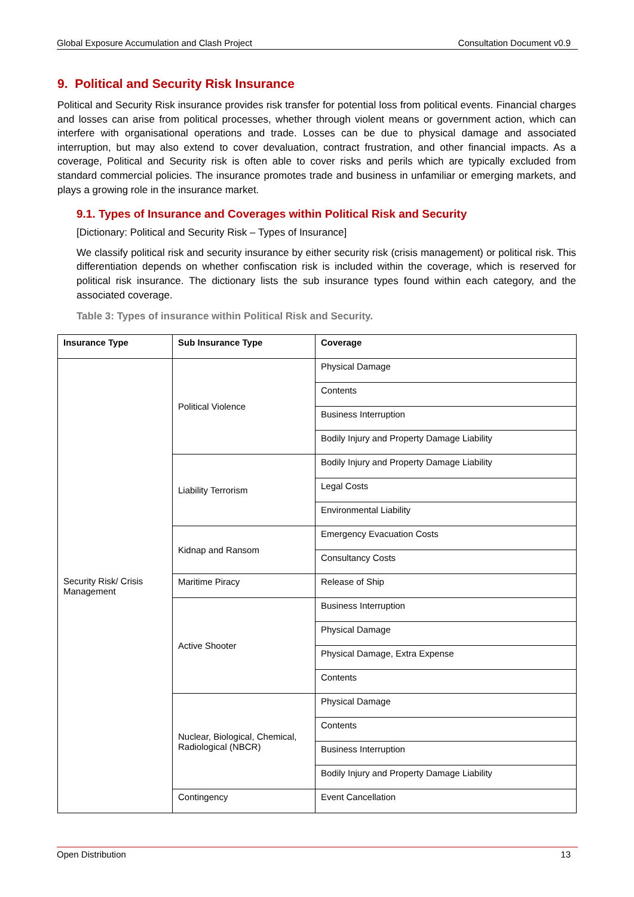Global Exposure Accumulation and Clash Project Consultation Document v0.9
9. Political and Security Risk Insurance
Political and Security Risk insurance provides risk transfer for potential loss from political events. Financial charges and losses can arise from political processes, whether through violent means or government action, which can interfere with organisational operations and trade. Losses can be due to physical damage and associated interruption, but may also extend to cover devaluation, contract frustration, and other financial impacts. As a coverage, Political and Security risk is often able to cover risks and perils which are typically excluded from standard commercial policies. The insurance promotes trade and business in unfamiliar or emerging markets, and plays a growing role in the insurance market.
9.1. Types of Insurance and Coverages within Political Risk and Security
[Dictionary: Political and Security Risk – Types of Insurance]
We classify political risk and security insurance by either security risk (crisis management) or political risk. This differentiation depends on whether confiscation risk is included within the coverage, which is reserved for political risk insurance. The dictionary lists the sub insurance types found within each category, and the associated coverage.
Table 3: Types of insurance within Political Risk and Security.
| Insurance Type | Sub Insurance Type | Coverage |
| --- | --- | --- |
| Security Risk/ Crisis Management | Political Violence | Physical Damage |
| | | Contents |
| | | Business Interruption |
| | | Bodily Injury and Property Damage Liability |
| | Liability Terrorism | Bodily Injury and Property Damage Liability |
| | | Legal Costs |
| | | Environmental Liability |
| | Kidnap and Ransom | Emergency Evacuation Costs |
| | | Consultancy Costs |
| | Maritime Piracy | Release of Ship |
| | Active Shooter | Business Interruption |
| | | Physical Damage |
| | | Physical Damage, Extra Expense |
| | | Contents |
| | Nuclear, Biological, Chemical, Radiological (NBCR) | Physical Damage |
| | | Contents |
| | | Business Interruption |
| | | Bodily Injury and Property Damage Liability |
| | Contingency | Event Cancellation |
Open Distribution 13